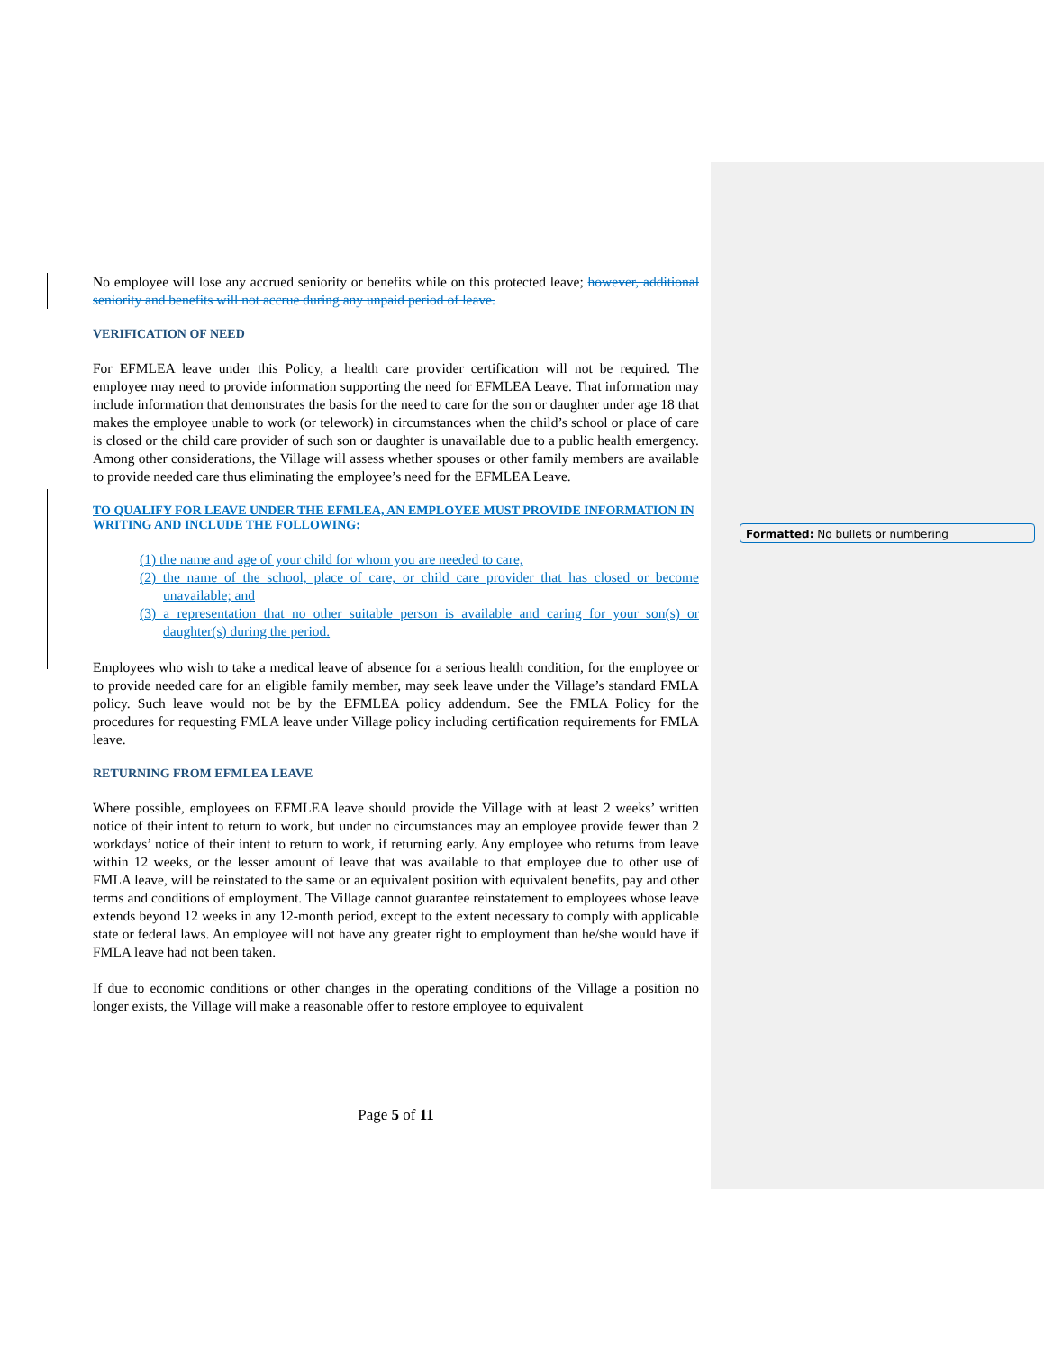No employee will lose any accrued seniority or benefits while on this protected leave; however, additional seniority and benefits will not accrue during any unpaid period of leave.
VERIFICATION OF NEED
For EFMLEA leave under this Policy, a health care provider certification will not be required. The employee may need to provide information supporting the need for EFMLEA Leave. That information may include information that demonstrates the basis for the need to care for the son or daughter under age 18 that makes the employee unable to work (or telework) in circumstances when the child’s school or place of care is closed or the child care provider of such son or daughter is unavailable due to a public health emergency. Among other considerations, the Village will assess whether spouses or other family members are available to provide needed care thus eliminating the employee’s need for the EFMLEA Leave.
TO QUALIFY FOR LEAVE UNDER THE EFMLEA, AN EMPLOYEE MUST PROVIDE INFORMATION IN WRITING AND INCLUDE THE FOLLOWING:
(1) the name and age of your child for whom you are needed to care,
(2) the name of the school, place of care, or child care provider that has closed or become unavailable; and
(3) a representation that no other suitable person is available and caring for your son(s) or daughter(s) during the period.
Employees who wish to take a medical leave of absence for a serious health condition, for the employee or to provide needed care for an eligible family member, may seek leave under the Village’s standard FMLA policy. Such leave would not be by the EFMLEA policy addendum. See the FMLA Policy for the procedures for requesting FMLA leave under Village policy including certification requirements for FMLA leave.
RETURNING FROM EFMLEA LEAVE
Where possible, employees on EFMLEA leave should provide the Village with at least 2 weeks’ written notice of their intent to return to work, but under no circumstances may an employee provide fewer than 2 workdays’ notice of their intent to return to work, if returning early. Any employee who returns from leave within 12 weeks, or the lesser amount of leave that was available to that employee due to other use of FMLA leave, will be reinstated to the same or an equivalent position with equivalent benefits, pay and other terms and conditions of employment. The Village cannot guarantee reinstatement to employees whose leave extends beyond 12 weeks in any 12-month period, except to the extent necessary to comply with applicable state or federal laws. An employee will not have any greater right to employment than he/she would have if FMLA leave had not been taken.
If due to economic conditions or other changes in the operating conditions of the Village a position no longer exists, the Village will make a reasonable offer to restore employee to equivalent
Formatted: No bullets or numbering
Page 5 of 11